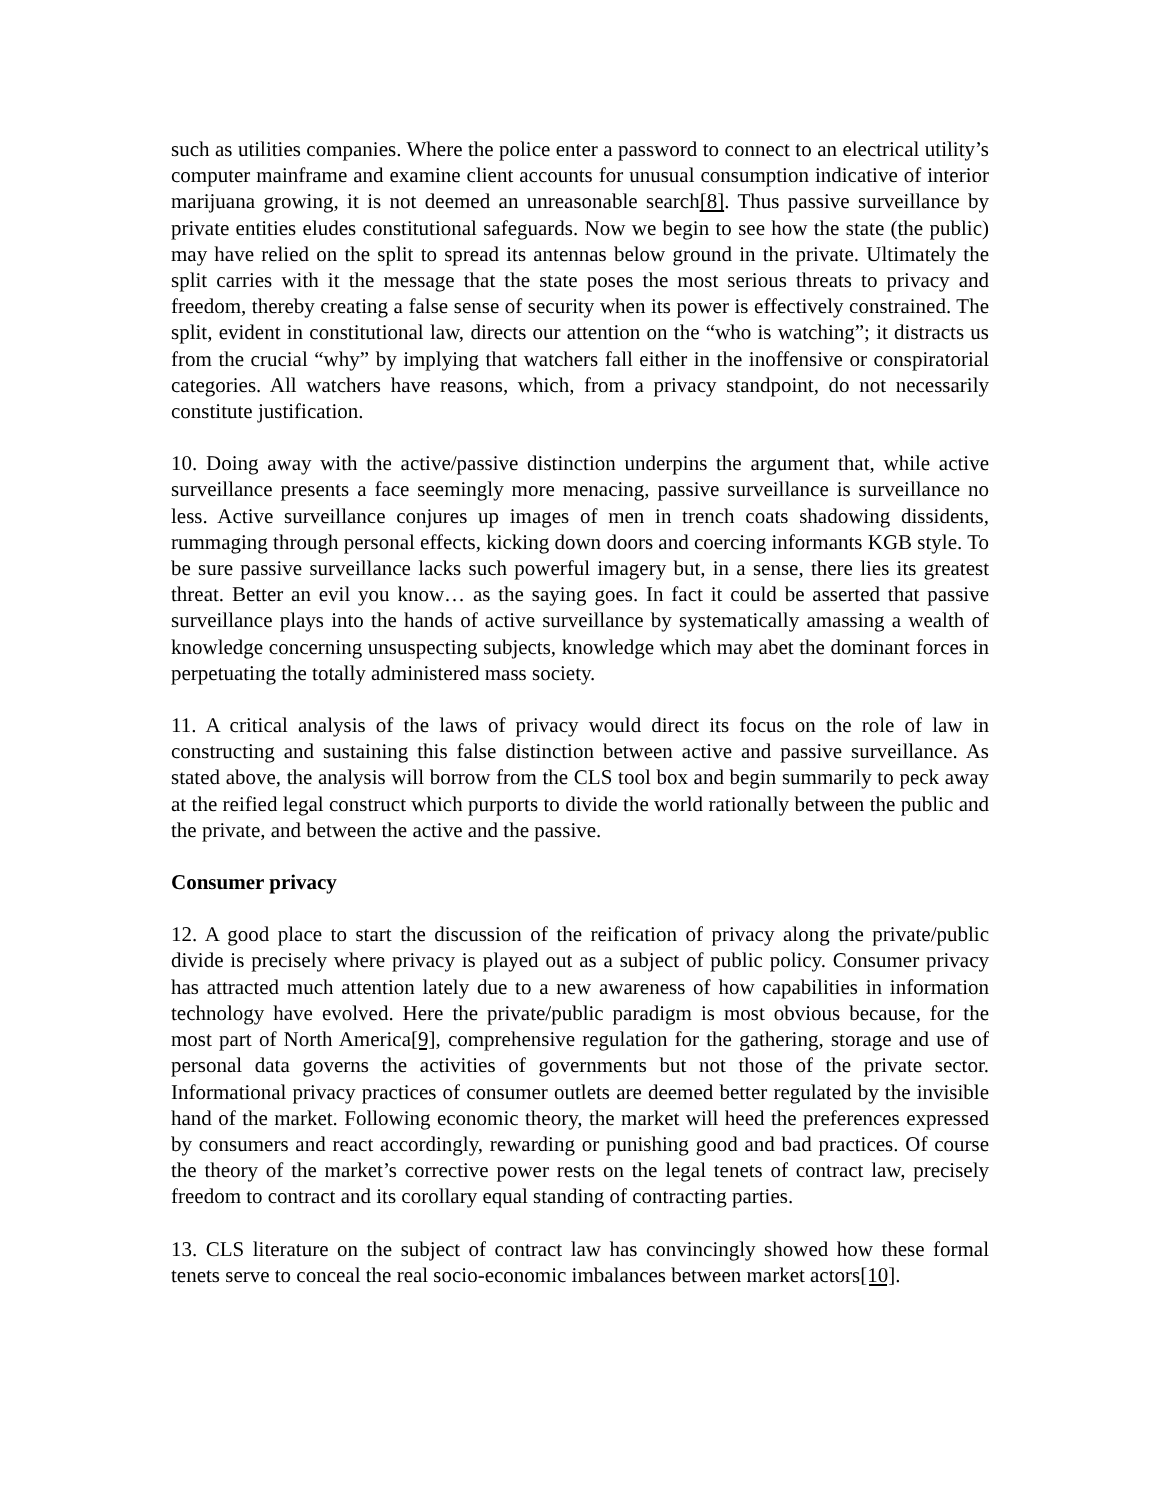such as utilities companies. Where the police enter a password to connect to an electrical utility’s computer mainframe and examine client accounts for unusual consumption indicative of interior marijuana growing, it is not deemed an unreasonable search[8]. Thus passive surveillance by private entities eludes constitutional safeguards. Now we begin to see how the state (the public) may have relied on the split to spread its antennas below ground in the private. Ultimately the split carries with it the message that the state poses the most serious threats to privacy and freedom, thereby creating a false sense of security when its power is effectively constrained. The split, evident in constitutional law, directs our attention on the “who is watching”; it distracts us from the crucial “why” by implying that watchers fall either in the inoffensive or conspiratorial categories. All watchers have reasons, which, from a privacy standpoint, do not necessarily constitute justification.
10. Doing away with the active/passive distinction underpins the argument that, while active surveillance presents a face seemingly more menacing, passive surveillance is surveillance no less. Active surveillance conjures up images of men in trench coats shadowing dissidents, rummaging through personal effects, kicking down doors and coercing informants KGB style. To be sure passive surveillance lacks such powerful imagery but, in a sense, there lies its greatest threat. Better an evil you know… as the saying goes. In fact it could be asserted that passive surveillance plays into the hands of active surveillance by systematically amassing a wealth of knowledge concerning unsuspecting subjects, knowledge which may abet the dominant forces in perpetuating the totally administered mass society.
11. A critical analysis of the laws of privacy would direct its focus on the role of law in constructing and sustaining this false distinction between active and passive surveillance. As stated above, the analysis will borrow from the CLS tool box and begin summarily to peck away at the reified legal construct which purports to divide the world rationally between the public and the private, and between the active and the passive.
Consumer privacy
12. A good place to start the discussion of the reification of privacy along the private/public divide is precisely where privacy is played out as a subject of public policy. Consumer privacy has attracted much attention lately due to a new awareness of how capabilities in information technology have evolved. Here the private/public paradigm is most obvious because, for the most part of North America[9], comprehensive regulation for the gathering, storage and use of personal data governs the activities of governments but not those of the private sector. Informational privacy practices of consumer outlets are deemed better regulated by the invisible hand of the market. Following economic theory, the market will heed the preferences expressed by consumers and react accordingly, rewarding or punishing good and bad practices. Of course the theory of the market’s corrective power rests on the legal tenets of contract law, precisely freedom to contract and its corollary equal standing of contracting parties.
13. CLS literature on the subject of contract law has convincingly showed how these formal tenets serve to conceal the real socio-economic imbalances between market actors[10].